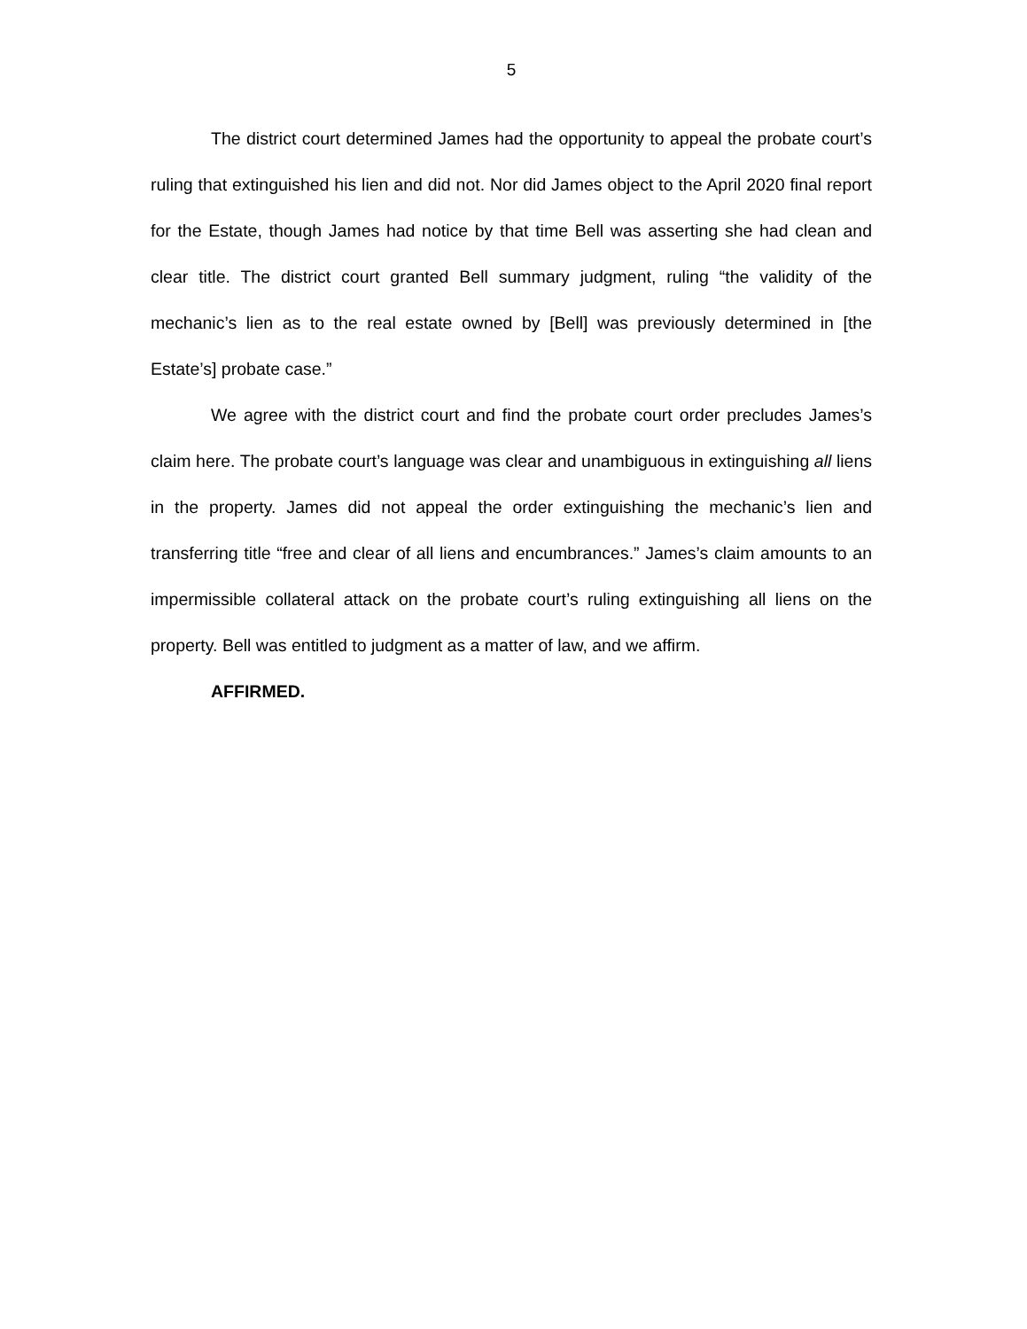5
The district court determined James had the opportunity to appeal the probate court’s ruling that extinguished his lien and did not. Nor did James object to the April 2020 final report for the Estate, though James had notice by that time Bell was asserting she had clean and clear title. The district court granted Bell summary judgment, ruling “the validity of the mechanic’s lien as to the real estate owned by [Bell] was previously determined in [the Estate’s] probate case.”
We agree with the district court and find the probate court order precludes James’s claim here. The probate court’s language was clear and unambiguous in extinguishing all liens in the property. James did not appeal the order extinguishing the mechanic’s lien and transferring title “free and clear of all liens and encumbrances.” James’s claim amounts to an impermissible collateral attack on the probate court’s ruling extinguishing all liens on the property. Bell was entitled to judgment as a matter of law, and we affirm.
AFFIRMED.